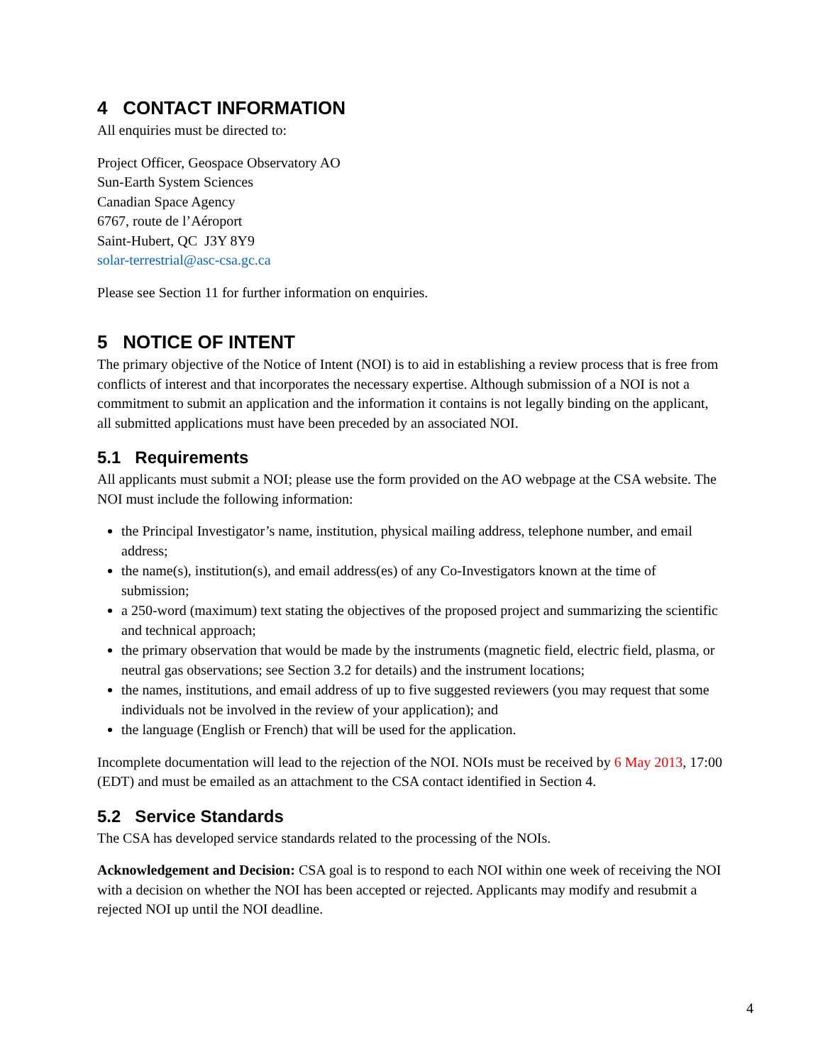4 CONTACT INFORMATION
All enquiries must be directed to:
Project Officer, Geospace Observatory AO
Sun-Earth System Sciences
Canadian Space Agency
6767, route de l’Aéroport
Saint-Hubert, QC J3Y 8Y9
solar-terrestrial@asc-csa.gc.ca
Please see Section 11 for further information on enquiries.
5 NOTICE OF INTENT
The primary objective of the Notice of Intent (NOI) is to aid in establishing a review process that is free from conflicts of interest and that incorporates the necessary expertise. Although submission of a NOI is not a commitment to submit an application and the information it contains is not legally binding on the applicant, all submitted applications must have been preceded by an associated NOI.
5.1 Requirements
All applicants must submit a NOI; please use the form provided on the AO webpage at the CSA website. The NOI must include the following information:
the Principal Investigator’s name, institution, physical mailing address, telephone number, and email address;
the name(s), institution(s), and email address(es) of any Co-Investigators known at the time of submission;
a 250-word (maximum) text stating the objectives of the proposed project and summarizing the scientific and technical approach;
the primary observation that would be made by the instruments (magnetic field, electric field, plasma, or neutral gas observations; see Section 3.2 for details) and the instrument locations;
the names, institutions, and email address of up to five suggested reviewers (you may request that some individuals not be involved in the review of your application); and
the language (English or French) that will be used for the application.
Incomplete documentation will lead to the rejection of the NOI. NOIs must be received by 6 May 2013, 17:00 (EDT) and must be emailed as an attachment to the CSA contact identified in Section 4.
5.2 Service Standards
The CSA has developed service standards related to the processing of the NOIs.
Acknowledgement and Decision: CSA goal is to respond to each NOI within one week of receiving the NOI with a decision on whether the NOI has been accepted or rejected. Applicants may modify and resubmit a rejected NOI up until the NOI deadline.
4